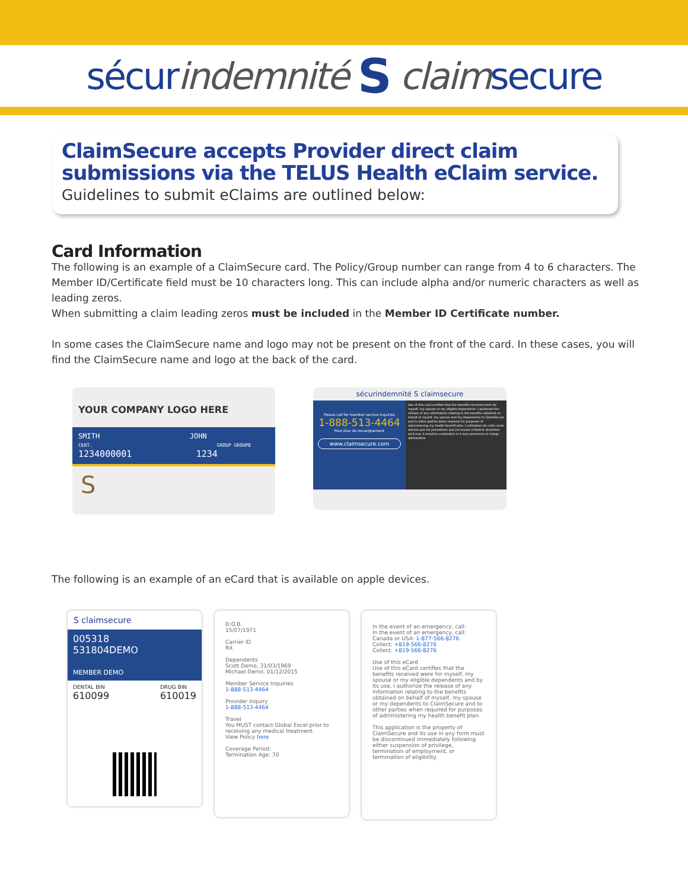sécurindemnité S claimsecure
ClaimSecure accepts Provider direct claim submissions via the TELUS Health eClaim service.
Guidelines to submit eClaims are outlined below:
Card Information
The following is an example of a ClaimSecure card. The Policy/Group number can range from 4 to 6 characters. The Member ID/Certificate field must be 10 characters long. This can include alpha and/or numeric characters as well as leading zeros.
When submitting a claim leading zeros must be included in the Member ID Certificate number.
In some cases the ClaimSecure name and logo may not be present on the front of the card. In these cases, you will find the ClaimSecure name and logo at the back of the card.
YOUR COMPANY LOGO HERE
SMITH JOHN
CERT. GROUP GROUPE
1234000001 1234
S
sécurindemnité S claimsecure
Please call for member service inquiries
1-888-513-4464
Pour plus de renseignement
www.claimsecure.com
Use of this card certifies that the benefits received were for myself, my spouse or my eligible dependents. I authorize the release of any information relating to the benefits obtained on behalf of myself, my spouse and my dependents to ClaimSecure and to other parties when required for purposes of administering my health benefit plan. L'utilisation de cette carte atteste que les prestations que j'ai reçues n'étaient destinées qu'à moi, à mon/ma conjoint(e) et à mes personnes à charge admissibles.
The following is an example of an eCard that is available on apple devices.
S claimsecure
005318 531804DEMO
MEMBER DEMO
DENTAL BIN
610099
DRUG BIN
610019
D.O.B.
15/07/1971
Carrier ID
RX
Dependents
Scott Demo, 31/03/1969
Michael Demo, 01/12/2015
Member Service Inquiries
1-888-513-4464
Provider Inquiry
1-888-513-4464
Travel
You MUST contact Global Excel prior to receiving any medical treatment.
View Policy here
Coverage Period:
Termination Age: 70
In the event of an emergency, call:
In the event of an emergency, call:
Canada or USA: 1-877-566-8276
Collect: +819-566-8276
Collect: +819-566-8276
Use of this eCard
Use of this eCard certifies that the benefits received were for myself, my spouse or my eligible dependents and by its use, I authorize the release of any information relating to the benefits obtained on behalf of myself, my spouse or my dependents to ClaimSecure and to other parties when required for purposes of administering my health benefit plan.
This application is the property of ClaimSecure and its use in any form must be discontinued immediately following either suspension of privilege, termination of employment, or termination of eligibility.